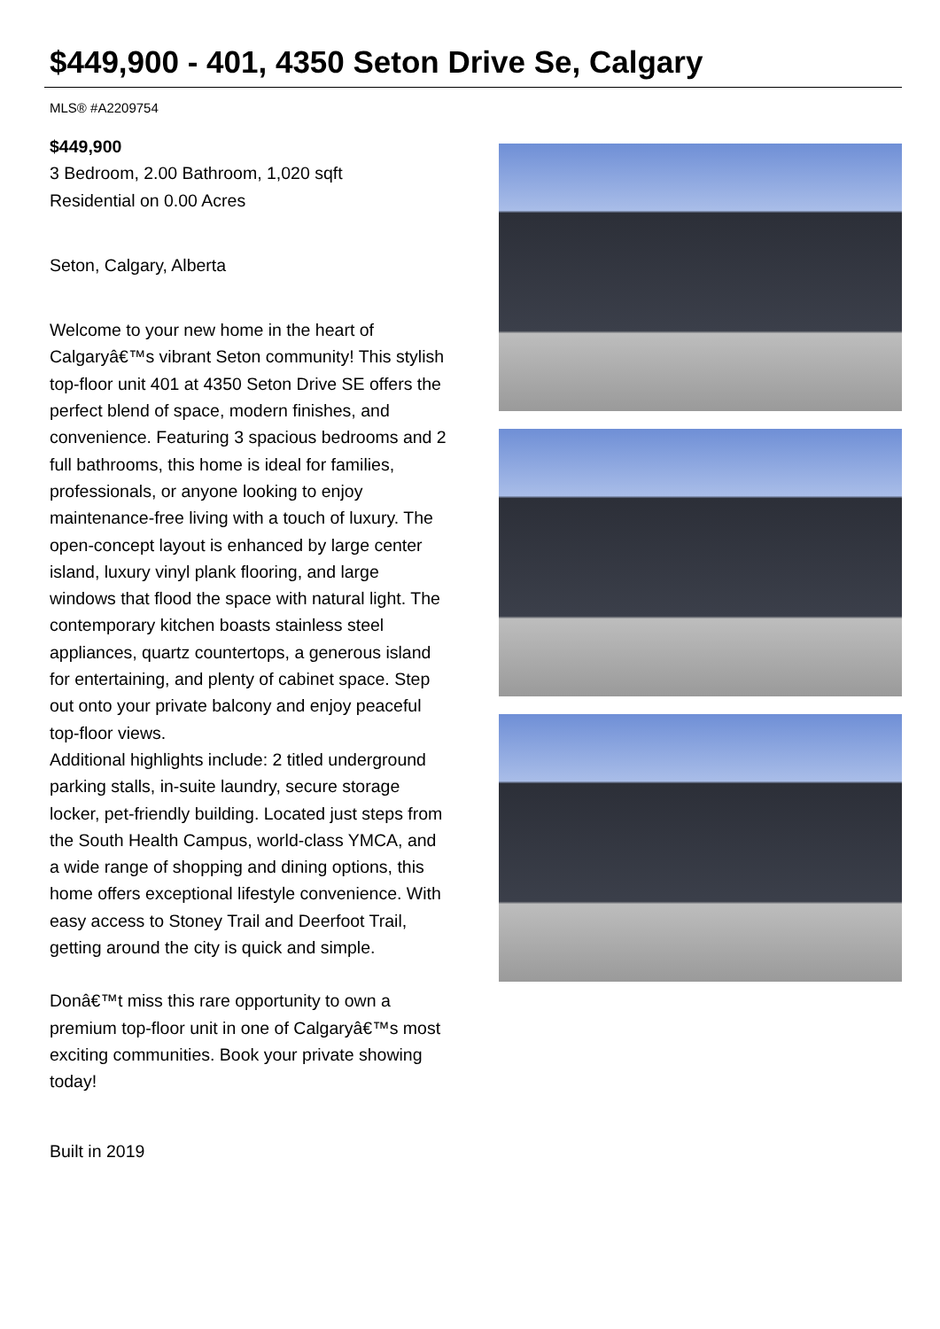$449,900 - 401, 4350 Seton Drive Se, Calgary
MLS® #A2209754
$449,900
3 Bedroom, 2.00 Bathroom, 1,020 sqft
Residential on 0.00 Acres
Seton, Calgary, Alberta
Welcome to your new home in the heart of Calgaryâ€™s vibrant Seton community! This stylish top-floor unit 401 at 4350 Seton Drive SE offers the perfect blend of space, modern finishes, and convenience. Featuring 3 spacious bedrooms and 2 full bathrooms, this home is ideal for families, professionals, or anyone looking to enjoy maintenance-free living with a touch of luxury. The open-concept layout is enhanced by large center island, luxury vinyl plank flooring, and large windows that flood the space with natural light. The contemporary kitchen boasts stainless steel appliances, quartz countertops, a generous island for entertaining, and plenty of cabinet space. Step out onto your private balcony and enjoy peaceful top-floor views.
Additional highlights include: 2 titled underground parking stalls, in-suite laundry, secure storage locker, pet-friendly building. Located just steps from the South Health Campus, world-class YMCA, and a wide range of shopping and dining options, this home offers exceptional lifestyle convenience. With easy access to Stoney Trail and Deerfoot Trail, getting around the city is quick and simple.
Donâ€™t miss this rare opportunity to own a premium top-floor unit in one of Calgaryâ€™s most exciting communities. Book your private showing today!
Built in 2019